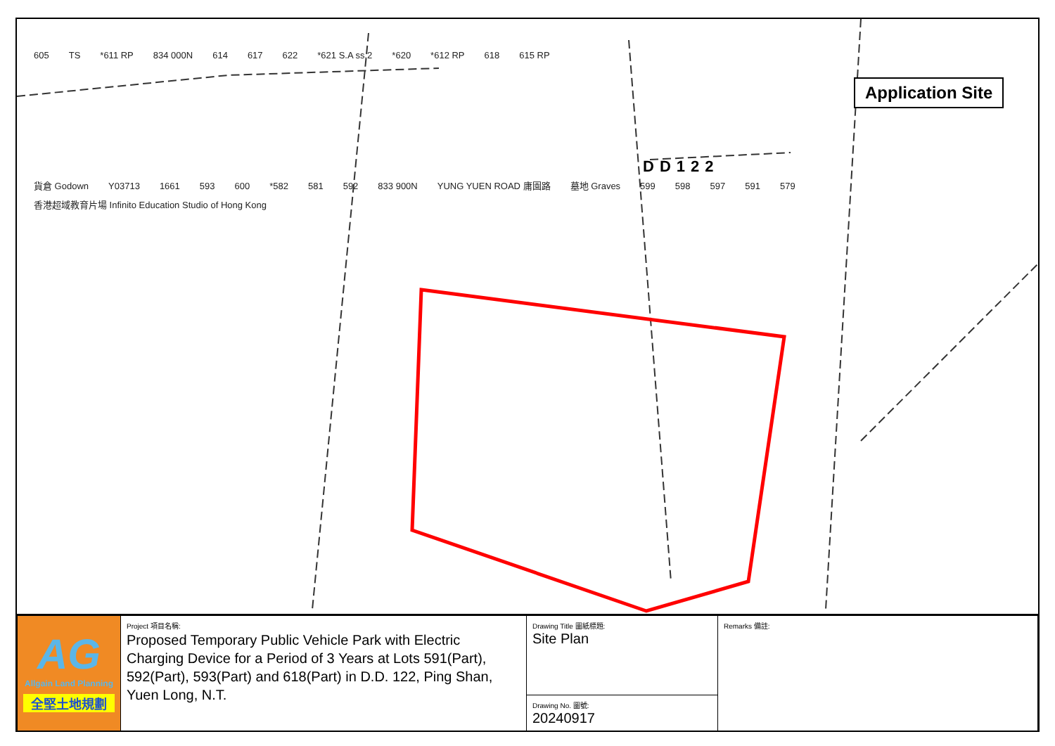605 TS *611 RP 834 000N 614 617 622 *621 S.A ss.2 *620 *612 RP 618 615 RP
Application Site
DD122
貨倉 Godown Y03713 1661 593 600 *582 581 592 833 900N YUNG YUEN ROAD 庸園路 墓地 Graves 599 598 597 591 579 香港超域教育片場 Infinito Education Studio of Hong Kong
| AG Allgain Land Planning 全堅土地規劃 | Project 項目名稱: Proposed Temporary Public Vehicle Park with Electric Charging Device for a Period of 3 Years at Lots 591(Part), 592(Part), 593(Part) and 618(Part) in D.D. 122, Ping Shan, Yuen Long, N.T. | Drawing Title 圖紙標題: Site Plan | Remarks 備註: |
| | | Drawing No. 圖號: 20240917 | |